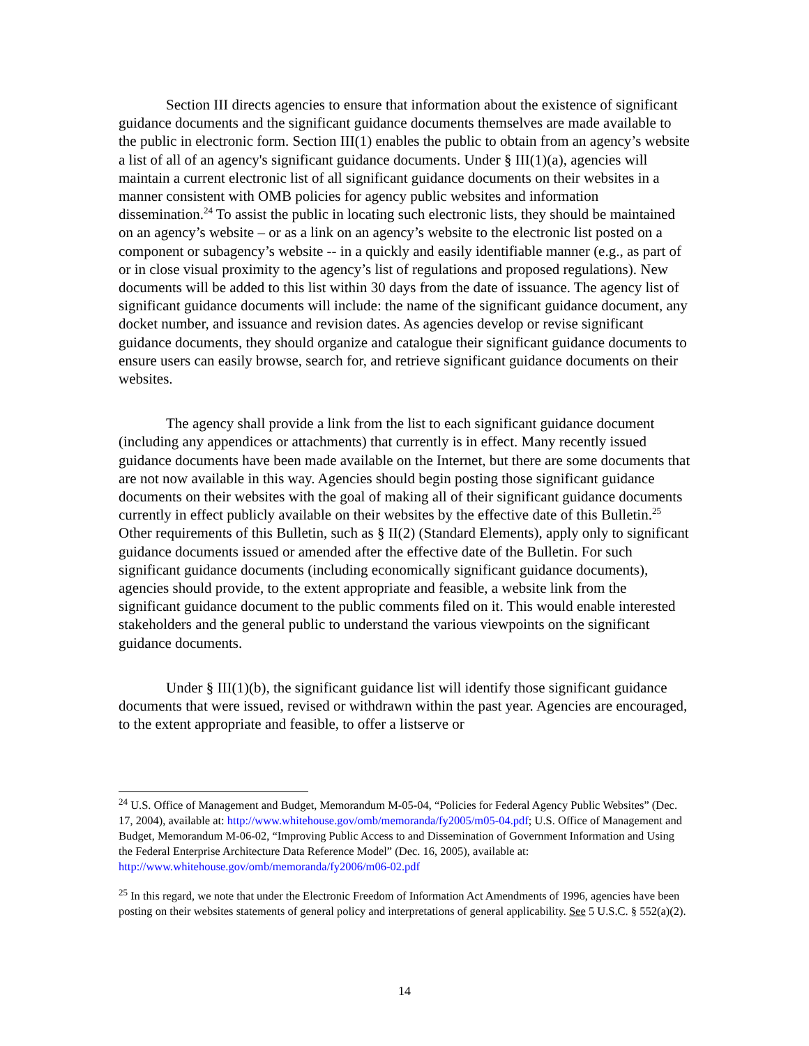Section III directs agencies to ensure that information about the existence of significant guidance documents and the significant guidance documents themselves are made available to the public in electronic form. Section III(1) enables the public to obtain from an agency’s website a list of all of an agency's significant guidance documents. Under § III(1)(a), agencies will maintain a current electronic list of all significant guidance documents on their websites in a manner consistent with OMB policies for agency public websites and information dissemination.<sup>24</sup> To assist the public in locating such electronic lists, they should be maintained on an agency’s website – or as a link on an agency’s website to the electronic list posted on a component or subagency’s website -- in a quickly and easily identifiable manner (e.g., as part of or in close visual proximity to the agency’s list of regulations and proposed regulations). New documents will be added to this list within 30 days from the date of issuance. The agency list of significant guidance documents will include: the name of the significant guidance document, any docket number, and issuance and revision dates. As agencies develop or revise significant guidance documents, they should organize and catalogue their significant guidance documents to ensure users can easily browse, search for, and retrieve significant guidance documents on their websites.
The agency shall provide a link from the list to each significant guidance document (including any appendices or attachments) that currently is in effect. Many recently issued guidance documents have been made available on the Internet, but there are some documents that are not now available in this way. Agencies should begin posting those significant guidance documents on their websites with the goal of making all of their significant guidance documents currently in effect publicly available on their websites by the effective date of this Bulletin.<sup>25</sup> Other requirements of this Bulletin, such as § II(2) (Standard Elements), apply only to significant guidance documents issued or amended after the effective date of the Bulletin. For such significant guidance documents (including economically significant guidance documents), agencies should provide, to the extent appropriate and feasible, a website link from the significant guidance document to the public comments filed on it. This would enable interested stakeholders and the general public to understand the various viewpoints on the significant guidance documents.
Under § III(1)(b), the significant guidance list will identify those significant guidance documents that were issued, revised or withdrawn within the past year. Agencies are encouraged, to the extent appropriate and feasible, to offer a listserve or
<sup>24</sup> U.S. Office of Management and Budget, Memorandum M-05-04, “Policies for Federal Agency Public Websites” (Dec. 17, 2004), available at: http://www.whitehouse.gov/omb/memoranda/fy2005/m05-04.pdf; U.S. Office of Management and Budget, Memorandum M-06-02, “Improving Public Access to and Dissemination of Government Information and Using the Federal Enterprise Architecture Data Reference Model” (Dec. 16, 2005), available at: http://www.whitehouse.gov/omb/memoranda/fy2006/m06-02.pdf
<sup>25</sup> In this regard, we note that under the Electronic Freedom of Information Act Amendments of 1996, agencies have been posting on their websites statements of general policy and interpretations of general applicability. See 5 U.S.C. § 552(a)(2).
14